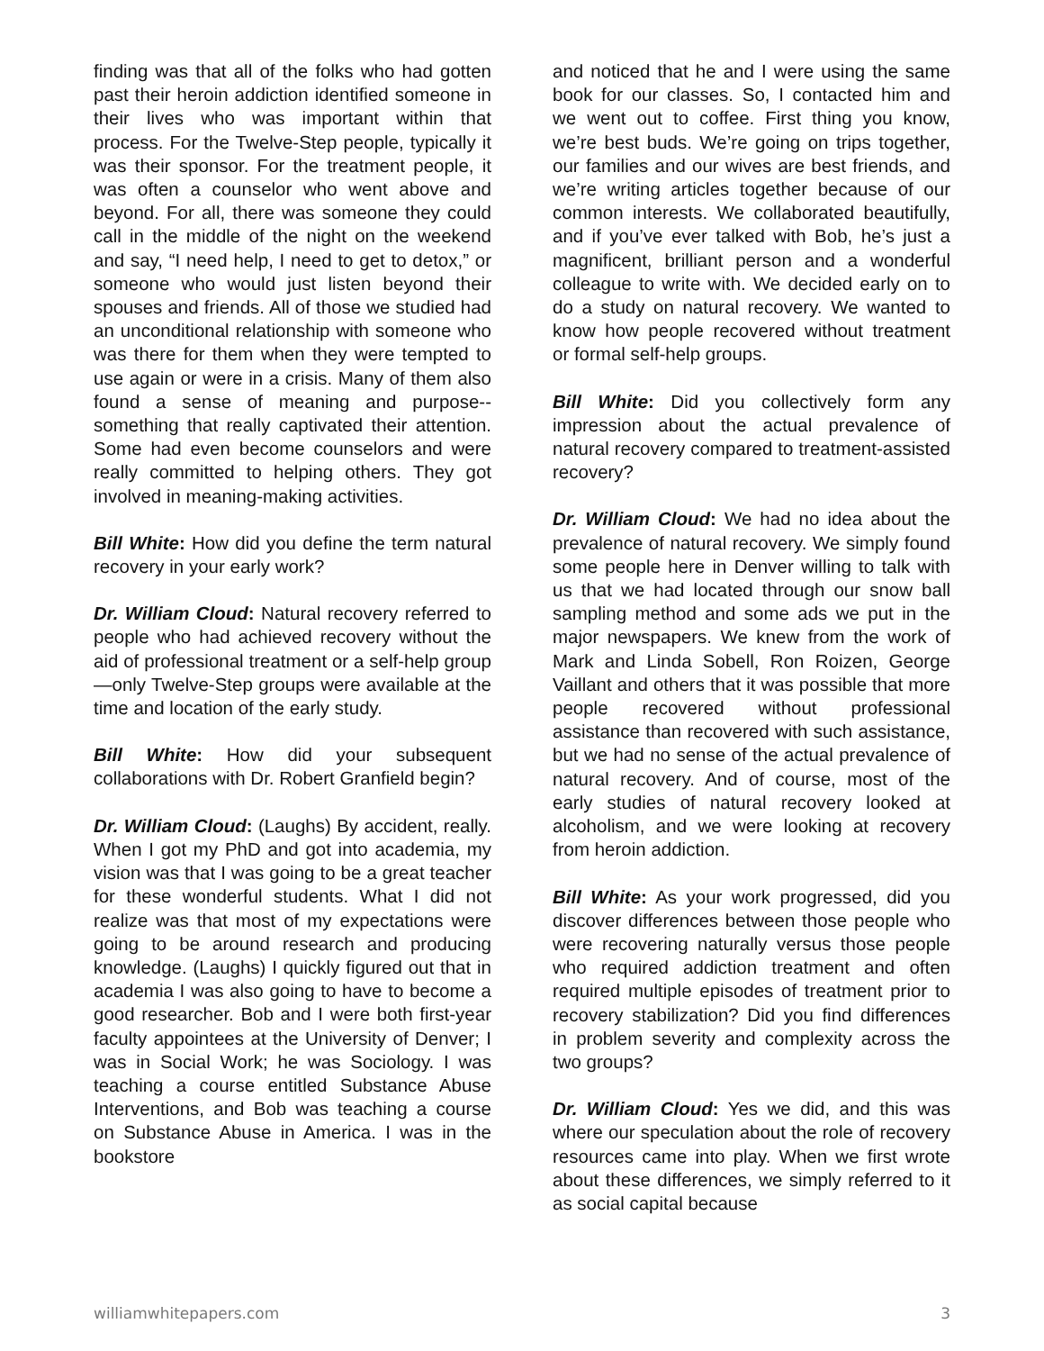finding was that all of the folks who had gotten past their heroin addiction identified someone in their lives who was important within that process. For the Twelve-Step people, typically it was their sponsor. For the treatment people, it was often a counselor who went above and beyond. For all, there was someone they could call in the middle of the night on the weekend and say, “I need help, I need to get to detox,” or someone who would just listen beyond their spouses and friends. All of those we studied had an unconditional relationship with someone who was there for them when they were tempted to use again or were in a crisis. Many of them also found a sense of meaning and purpose--something that really captivated their attention. Some had even become counselors and were really committed to helping others. They got involved in meaning-making activities.
Bill White: How did you define the term natural recovery in your early work?
Dr. William Cloud: Natural recovery referred to people who had achieved recovery without the aid of professional treatment or a self-help group—only Twelve-Step groups were available at the time and location of the early study.
Bill White: How did your subsequent collaborations with Dr. Robert Granfield begin?
Dr. William Cloud: (Laughs) By accident, really. When I got my PhD and got into academia, my vision was that I was going to be a great teacher for these wonderful students. What I did not realize was that most of my expectations were going to be around research and producing knowledge. (Laughs) I quickly figured out that in academia I was also going to have to become a good researcher. Bob and I were both first-year faculty appointees at the University of Denver; I was in Social Work; he was Sociology. I was teaching a course entitled Substance Abuse Interventions, and Bob was teaching a course on Substance Abuse in America. I was in the bookstore
and noticed that he and I were using the same book for our classes. So, I contacted him and we went out to coffee. First thing you know, we’re best buds. We’re going on trips together, our families and our wives are best friends, and we’re writing articles together because of our common interests. We collaborated beautifully, and if you’ve ever talked with Bob, he’s just a magnificent, brilliant person and a wonderful colleague to write with. We decided early on to do a study on natural recovery. We wanted to know how people recovered without treatment or formal self-help groups.
Bill White: Did you collectively form any impression about the actual prevalence of natural recovery compared to treatment-assisted recovery?
Dr. William Cloud: We had no idea about the prevalence of natural recovery. We simply found some people here in Denver willing to talk with us that we had located through our snow ball sampling method and some ads we put in the major newspapers. We knew from the work of Mark and Linda Sobell, Ron Roizen, George Vaillant and others that it was possible that more people recovered without professional assistance than recovered with such assistance, but we had no sense of the actual prevalence of natural recovery. And of course, most of the early studies of natural recovery looked at alcoholism, and we were looking at recovery from heroin addiction.
Bill White: As your work progressed, did you discover differences between those people who were recovering naturally versus those people who required addiction treatment and often required multiple episodes of treatment prior to recovery stabilization? Did you find differences in problem severity and complexity across the two groups?
Dr. William Cloud: Yes we did, and this was where our speculation about the role of recovery resources came into play. When we first wrote about these differences, we simply referred to it as social capital because
williamwhitepapers.com 3